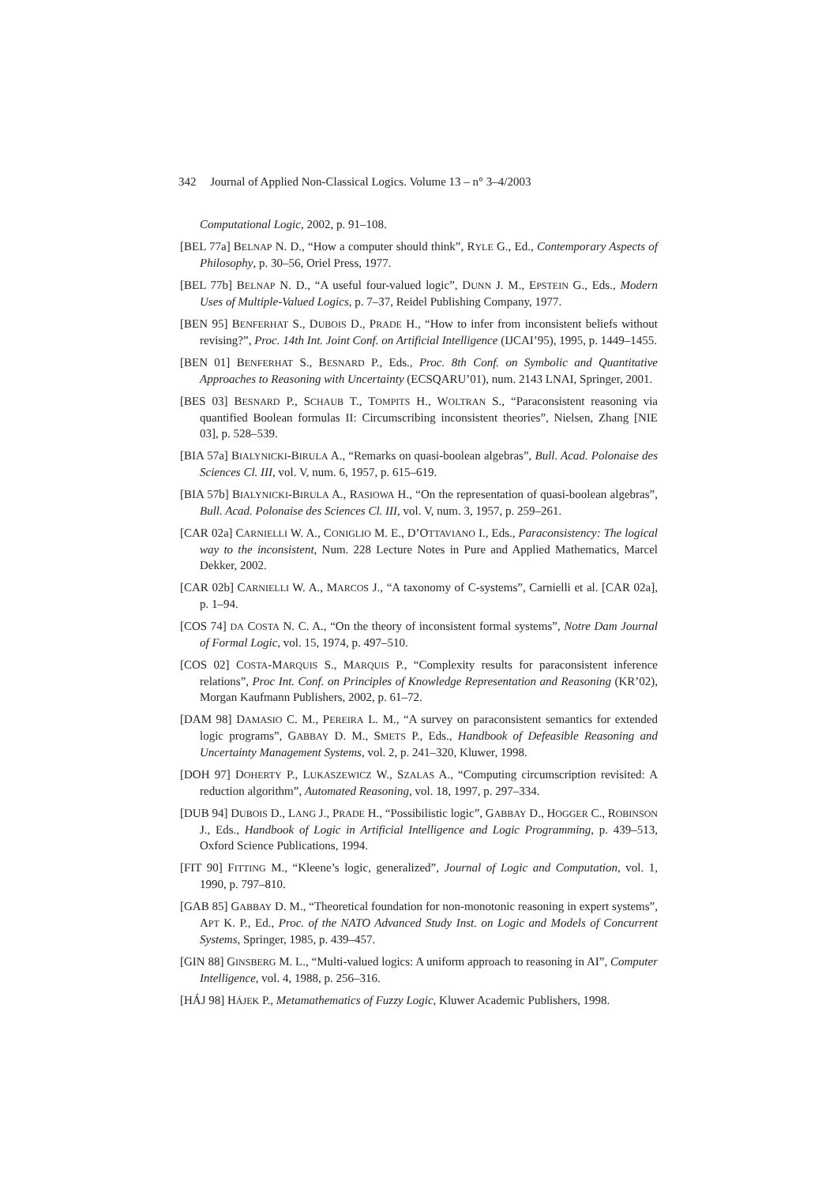342 Journal of Applied Non-Classical Logics. Volume 13 – n° 3–4/2003
Computational Logic, 2002, p. 91–108.
[BEL 77a] BELNAP N. D., “How a computer should think”, RYLE G., Ed., Contemporary Aspects of Philosophy, p. 30–56, Oriel Press, 1977.
[BEL 77b] BELNAP N. D., “A useful four-valued logic”, DUNN J. M., EPSTEIN G., Eds., Modern Uses of Multiple-Valued Logics, p. 7–37, Reidel Publishing Company, 1977.
[BEN 95] BENFERHAT S., DUBOIS D., PRADE H., “How to infer from inconsistent beliefs without revising?”, Proc. 14th Int. Joint Conf. on Artificial Intelligence (IJCAI’95), 1995, p. 1449–1455.
[BEN 01] BENFERHAT S., BESNARD P., Eds., Proc. 8th Conf. on Symbolic and Quantitative Approaches to Reasoning with Uncertainty (ECSQARU’01), num. 2143 LNAI, Springer, 2001.
[BES 03] BESNARD P., SCHAUB T., TOMPITS H., WOLTRAN S., “Paraconsistent reasoning via quantified Boolean formulas II: Circumscribing inconsistent theories”, Nielsen, Zhang [NIE 03], p. 528–539.
[BIA 57a] BIALYNICKI-BIRULA A., “Remarks on quasi-boolean algebras”, Bull. Acad. Polonaise des Sciences Cl. III, vol. V, num. 6, 1957, p. 615–619.
[BIA 57b] BIALYNICKI-BIRULA A., RASIOWA H., “On the representation of quasi-boolean algebras”, Bull. Acad. Polonaise des Sciences Cl. III, vol. V, num. 3, 1957, p. 259–261.
[CAR 02a] CARNIELLI W. A., CONIGLIO M. E., D’OTTAVIANO I., Eds., Paraconsistency: The logical way to the inconsistent, Num. 228 Lecture Notes in Pure and Applied Mathematics, Marcel Dekker, 2002.
[CAR 02b] CARNIELLI W. A., MARCOS J., “A taxonomy of C-systems”, Carnielli et al. [CAR 02a], p. 1–94.
[COS 74] DA COSTA N. C. A., “On the theory of inconsistent formal systems”, Notre Dam Journal of Formal Logic, vol. 15, 1974, p. 497–510.
[COS 02] COSTA-MARQUIS S., MARQUIS P., “Complexity results for paraconsistent inference relations”, Proc Int. Conf. on Principles of Knowledge Representation and Reasoning (KR’02), Morgan Kaufmann Publishers, 2002, p. 61–72.
[DAM 98] DAMASIO C. M., PEREIRA L. M., “A survey on paraconsistent semantics for extended logic programs”, GABBAY D. M., SMETS P., Eds., Handbook of Defeasible Reasoning and Uncertainty Management Systems, vol. 2, p. 241–320, Kluwer, 1998.
[DOH 97] DOHERTY P., LUKASZEWICZ W., SZALAS A., “Computing circumscription revisited: A reduction algorithm”, Automated Reasoning, vol. 18, 1997, p. 297–334.
[DUB 94] DUBOIS D., LANG J., PRADE H., “Possibilistic logic”, GABBAY D., HOGGER C., ROBINSON J., Eds., Handbook of Logic in Artificial Intelligence and Logic Programming, p. 439–513, Oxford Science Publications, 1994.
[FIT 90] FITTING M., “Kleene’s logic, generalized”, Journal of Logic and Computation, vol. 1, 1990, p. 797–810.
[GAB 85] GABBAY D. M., “Theoretical foundation for non-monotonic reasoning in expert systems”, APT K. P., Ed., Proc. of the NATO Advanced Study Inst. on Logic and Models of Concurrent Systems, Springer, 1985, p. 439–457.
[GIN 88] GINSBERG M. L., “Multi-valued logics: A uniform approach to reasoning in AI”, Computer Intelligence, vol. 4, 1988, p. 256–316.
[HÁJ 98] HÁJEK P., Metamathematics of Fuzzy Logic, Kluwer Academic Publishers, 1998.